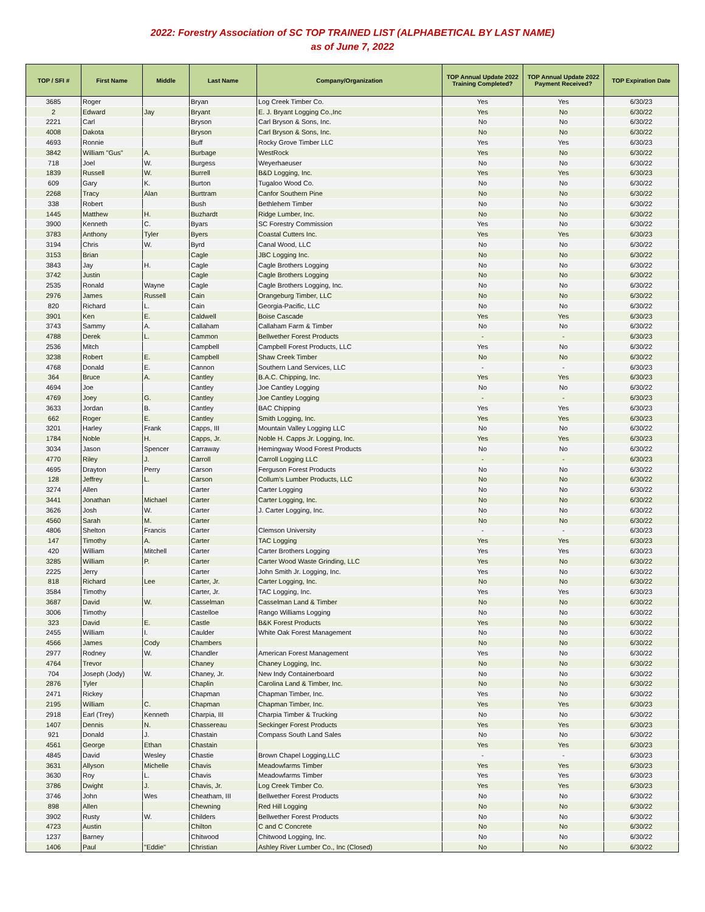2022: Forestry Association of SC TOP TRAINED LIST (ALPHABETICAL BY LAST NAME)
as of June 7, 2022
| TOP / SFI # | First Name | Middle | Last Name | Company/Organization | TOP Annual Update 2022 Training Completed? | TOP Annual Update 2022 Payment Received? | TOP Expiration Date |
| --- | --- | --- | --- | --- | --- | --- | --- |
| 3685 | Roger | | Bryan | Log Creek Timber Co. | Yes | Yes | 6/30/23 |
| 2 | Edward | Jay | Bryant | E. J. Bryant Logging Co.,Inc | Yes | No | 6/30/22 |
| 2221 | Carl | | Bryson | Carl Bryson & Sons, Inc. | No | No | 6/30/22 |
| 4008 | Dakota | | Bryson | Carl Bryson & Sons, Inc. | No | No | 6/30/22 |
| 4693 | Ronnie | | Buff | Rocky Grove Timber LLC | Yes | Yes | 6/30/23 |
| 3842 | William "Gus" | A. | Burbage | WestRock | Yes | No | 6/30/22 |
| 718 | Joel | W. | Burgess | Weyerhaeuser | No | No | 6/30/22 |
| 1839 | Russell | W. | Burrell | B&D Logging, Inc. | Yes | Yes | 6/30/23 |
| 609 | Gary | K. | Burton | Tugaloo Wood Co. | No | No | 6/30/22 |
| 2268 | Tracy | Alan | Burttram | Canfor Southern Pine | No | No | 6/30/22 |
| 338 | Robert | | Bush | Bethlehem Timber | No | No | 6/30/22 |
| 1445 | Matthew | H. | Buzhardt | Ridge Lumber, Inc. | No | No | 6/30/22 |
| 3900 | Kenneth | C. | Byars | SC Forestry Commission | Yes | No | 6/30/22 |
| 3783 | Anthony | Tyler | Byers | Coastal Cutters Inc. | Yes | Yes | 6/30/23 |
| 3194 | Chris | W. | Byrd | Canal Wood, LLC | No | No | 6/30/22 |
| 3153 | Brian | | Cagle | JBC Logging Inc. | No | No | 6/30/22 |
| 3843 | Jay | H. | Cagle | Cagle Brothers Logging | No | No | 6/30/22 |
| 3742 | Justin | | Cagle | Cagle Brothers Logging | No | No | 6/30/22 |
| 2535 | Ronald | Wayne | Cagle | Cagle Brothers Logging, Inc. | No | No | 6/30/22 |
| 2976 | James | Russell | Cain | Orangeburg Timber, LLC | No | No | 6/30/22 |
| 820 | Richard | L. | Cain | Georgia-Pacific, LLC | No | No | 6/30/22 |
| 3901 | Ken | E. | Caldwell | Boise Cascade | Yes | Yes | 6/30/23 |
| 3743 | Sammy | A. | Callaham | Callaham Farm & Timber | No | No | 6/30/22 |
| 4788 | Derek | L. | Cammon | Bellwether Forest Products | - | - | 6/30/23 |
| 2536 | Mitch | | Campbell | Campbell Forest Products, LLC | Yes | No | 6/30/22 |
| 3238 | Robert | E. | Campbell | Shaw Creek Timber | No | No | 6/30/22 |
| 4768 | Donald | E. | Cannon | Southern Land Services, LLC | - | - | 6/30/23 |
| 364 | Bruce | A. | Cantley | B.A.C. Chipping, Inc. | Yes | Yes | 6/30/23 |
| 4694 | Joe | | Cantley | Joe Cantley Logging | No | No | 6/30/22 |
| 4769 | Joey | G. | Cantley | Joe Cantley Logging | - | - | 6/30/23 |
| 3633 | Jordan | B. | Cantley | BAC Chipping | Yes | Yes | 6/30/23 |
| 662 | Roger | E. | Cantley | Smith Logging, Inc. | Yes | Yes | 6/30/23 |
| 3201 | Harley | Frank | Capps, III | Mountain Valley Logging LLC | No | No | 6/30/22 |
| 1784 | Noble | H. | Capps, Jr. | Noble H. Capps Jr. Logging, Inc. | Yes | Yes | 6/30/23 |
| 3034 | Jason | Spencer | Carraway | Hemingway Wood Forest Products | No | No | 6/30/22 |
| 4770 | Riley | J. | Carroll | Carroll Logging LLC | - | - | 6/30/23 |
| 4695 | Drayton | Perry | Carson | Ferguson Forest Products | No | No | 6/30/22 |
| 128 | Jeffrey | L. | Carson | Collum's Lumber Products, LLC | No | No | 6/30/22 |
| 3274 | Allen | | Carter | Carter Logging | No | No | 6/30/22 |
| 3441 | Jonathan | Michael | Carter | Carter Logging, Inc. | No | No | 6/30/22 |
| 3626 | Josh | W. | Carter | J. Carter Logging, Inc. | No | No | 6/30/22 |
| 4560 | Sarah | M. | Carter | | No | No | 6/30/22 |
| 4806 | Shelton | Francis | Carter | Clemson University | - | - | 6/30/23 |
| 147 | Timothy | A. | Carter | TAC Logging | Yes | Yes | 6/30/23 |
| 420 | William | Mitchell | Carter | Carter Brothers Logging | Yes | Yes | 6/30/23 |
| 3285 | William | P. | Carter | Carter Wood Waste Grinding, LLC | Yes | No | 6/30/22 |
| 2225 | Jerry | | Carter | John Smith Jr. Logging, Inc. | Yes | No | 6/30/22 |
| 818 | Richard | Lee | Carter, Jr. | Carter Logging, Inc. | No | No | 6/30/22 |
| 3584 | Timothy | | Carter, Jr. | TAC Logging, Inc. | Yes | Yes | 6/30/23 |
| 3687 | David | W. | Casselman | Casselman Land & Timber | No | No | 6/30/22 |
| 3006 | Timothy | | Castelloe | Rango Williams Logging | No | No | 6/30/22 |
| 323 | David | E. | Castle | B&K Forest Products | Yes | No | 6/30/22 |
| 2455 | William | I. | Caulder | White Oak Forest Management | No | No | 6/30/22 |
| 4566 | James | Cody | Chambers | | No | No | 6/30/22 |
| 2977 | Rodney | W. | Chandler | American Forest Management | Yes | No | 6/30/22 |
| 4764 | Trevor | | Chaney | Chaney Logging, Inc. | No | No | 6/30/22 |
| 704 | Joseph (Jody) | W. | Chaney, Jr. | New Indy Containerboard | No | No | 6/30/22 |
| 2876 | Tyler | | Chaplin | Carolina Land & Timber, Inc. | No | No | 6/30/22 |
| 2471 | Rickey | | Chapman | Chapman Timber, Inc. | Yes | No | 6/30/22 |
| 2195 | William | C. | Chapman | Chapman Timber, Inc. | Yes | Yes | 6/30/23 |
| 2918 | Earl (Trey) | Kenneth | Charpia, III | Charpia Timber & Trucking | No | No | 6/30/22 |
| 1407 | Dennis | N. | Chassereau | Seckinger Forest Products | Yes | Yes | 6/30/23 |
| 921 | Donald | J. | Chastain | Compass South Land Sales | No | No | 6/30/22 |
| 4561 | George | Ethan | Chastain | | Yes | Yes | 6/30/23 |
| 4845 | David | Wesley | Chastie | Brown Chapel Logging,LLC | - | - | 6/30/23 |
| 3631 | Allyson | Michelle | Chavis | Meadowfarms Timber | Yes | Yes | 6/30/23 |
| 3630 | Roy | L. | Chavis | Meadowfarms Timber | Yes | Yes | 6/30/23 |
| 3786 | Dwight | J. | Chavis, Jr. | Log Creek Timber Co. | Yes | Yes | 6/30/23 |
| 3746 | John | Wes | Cheatham, III | Bellwether Forest Products | No | No | 6/30/22 |
| 898 | Allen | | Chewning | Red Hill Logging | No | No | 6/30/22 |
| 3902 | Rusty | W. | Childers | Bellwether Forest Products | No | No | 6/30/22 |
| 4723 | Austin | | Chilton | C and C Concrete | No | No | 6/30/22 |
| 1237 | Barney | | Chitwood | Chitwood Logging, Inc. | No | No | 6/30/22 |
| 1406 | Paul | "Eddie" | Christian | Ashley River Lumber Co., Inc (Closed) | No | No | 6/30/22 |